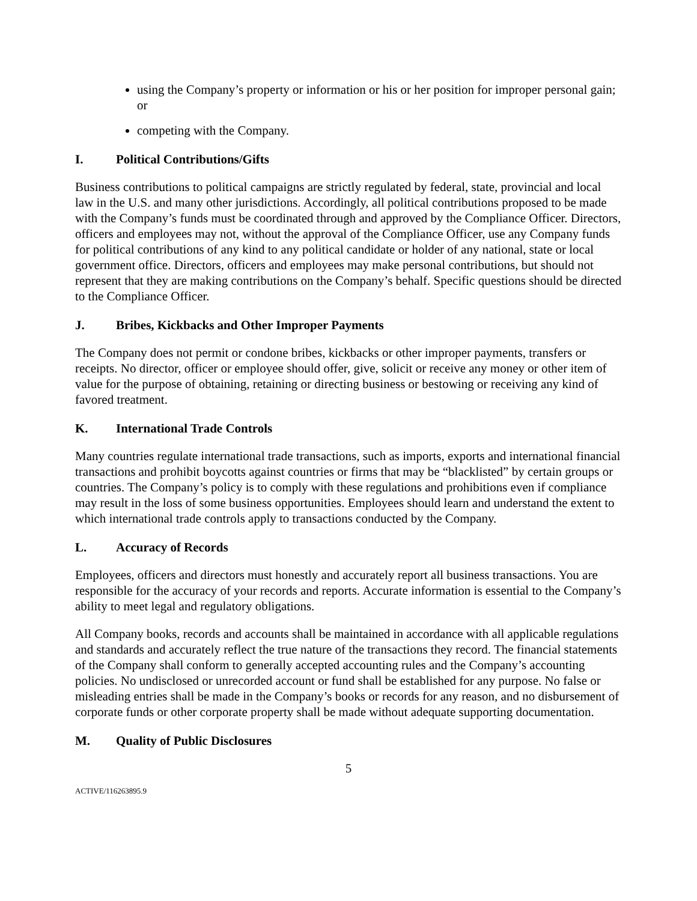using the Company’s property or information or his or her position for improper personal gain; or
competing with the Company.
I. Political Contributions/Gifts
Business contributions to political campaigns are strictly regulated by federal, state, provincial and local law in the U.S. and many other jurisdictions. Accordingly, all political contributions proposed to be made with the Company’s funds must be coordinated through and approved by the Compliance Officer. Directors, officers and employees may not, without the approval of the Compliance Officer, use any Company funds for political contributions of any kind to any political candidate or holder of any national, state or local government office. Directors, officers and employees may make personal contributions, but should not represent that they are making contributions on the Company’s behalf. Specific questions should be directed to the Compliance Officer.
J. Bribes, Kickbacks and Other Improper Payments
The Company does not permit or condone bribes, kickbacks or other improper payments, transfers or receipts. No director, officer or employee should offer, give, solicit or receive any money or other item of value for the purpose of obtaining, retaining or directing business or bestowing or receiving any kind of favored treatment.
K. International Trade Controls
Many countries regulate international trade transactions, such as imports, exports and international financial transactions and prohibit boycotts against countries or firms that may be “blacklisted” by certain groups or countries. The Company’s policy is to comply with these regulations and prohibitions even if compliance may result in the loss of some business opportunities. Employees should learn and understand the extent to which international trade controls apply to transactions conducted by the Company.
L. Accuracy of Records
Employees, officers and directors must honestly and accurately report all business transactions. You are responsible for the accuracy of your records and reports. Accurate information is essential to the Company’s ability to meet legal and regulatory obligations.
All Company books, records and accounts shall be maintained in accordance with all applicable regulations and standards and accurately reflect the true nature of the transactions they record. The financial statements of the Company shall conform to generally accepted accounting rules and the Company’s accounting policies. No undisclosed or unrecorded account or fund shall be established for any purpose. No false or misleading entries shall be made in the Company’s books or records for any reason, and no disbursement of corporate funds or other corporate property shall be made without adequate supporting documentation.
M. Quality of Public Disclosures
5
ACTIVE/116263895.9